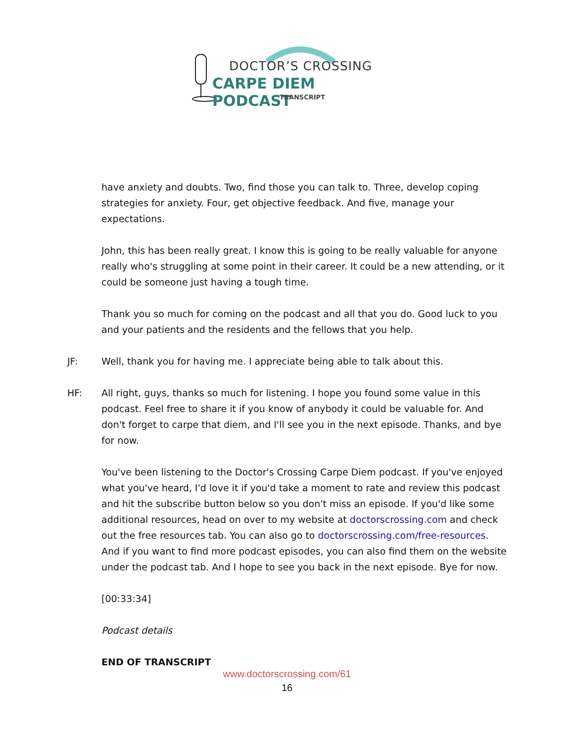DOCTOR’S CROSSING
CARPE DIEM PODCAST
TRANSCRIPT
have anxiety and doubts. Two, find those you can talk to. Three, develop coping strategies for anxiety. Four, get objective feedback. And five, manage your expectations.
John, this has been really great. I know this is going to be really valuable for anyone really who's struggling at some point in their career. It could be a new attending, or it could be someone just having a tough time.
Thank you so much for coming on the podcast and all that you do. Good luck to you and your patients and the residents and the fellows that you help.
JF: Well, thank you for having me. I appreciate being able to talk about this.
HF: All right, guys, thanks so much for listening. I hope you found some value in this podcast. Feel free to share it if you know of anybody it could be valuable for. And don't forget to carpe that diem, and I'll see you in the next episode. Thanks, and bye for now.
You've been listening to the Doctor's Crossing Carpe Diem podcast. If you've enjoyed what you've heard, I'd love it if you'd take a moment to rate and review this podcast and hit the subscribe button below so you don't miss an episode. If you'd like some additional resources, head on over to my website at doctorscrossing.com and check out the free resources tab. You can also go to doctorscrossing.com/free-resources. And if you want to find more podcast episodes, you can also find them on the website under the podcast tab. And I hope to see you back in the next episode. Bye for now.
[00:33:34]
Podcast details
END OF TRANSCRIPT
www.doctorscrossing.com/61
16